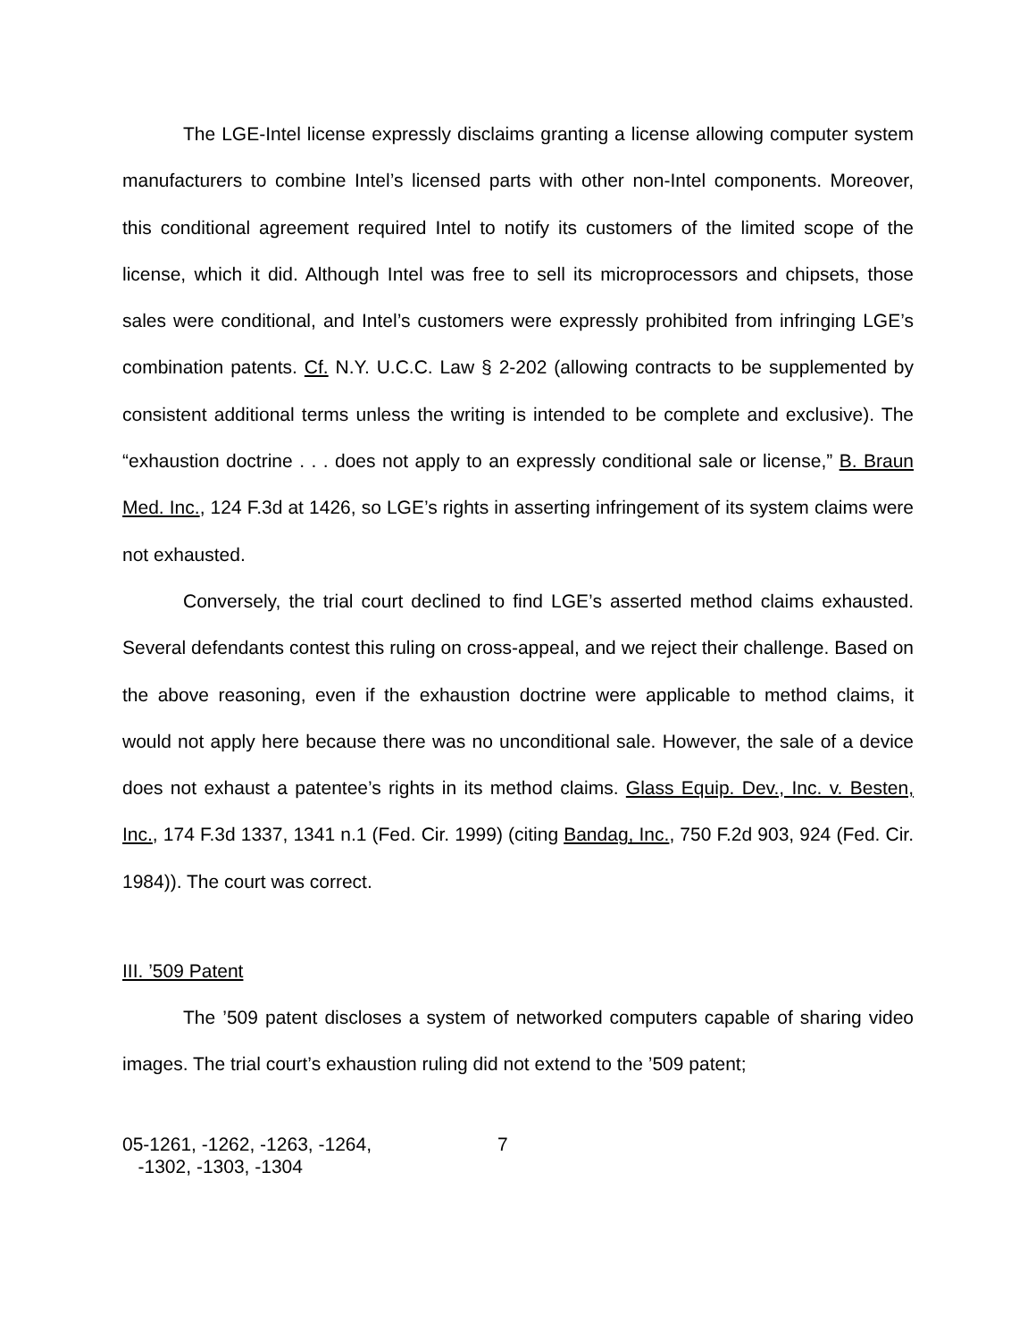The LGE-Intel license expressly disclaims granting a license allowing computer system manufacturers to combine Intel’s licensed parts with other non-Intel components. Moreover, this conditional agreement required Intel to notify its customers of the limited scope of the license, which it did. Although Intel was free to sell its microprocessors and chipsets, those sales were conditional, and Intel’s customers were expressly prohibited from infringing LGE’s combination patents. Cf. N.Y. U.C.C. Law § 2-202 (allowing contracts to be supplemented by consistent additional terms unless the writing is intended to be complete and exclusive). The “exhaustion doctrine . . . does not apply to an expressly conditional sale or license,” B. Braun Med. Inc., 124 F.3d at 1426, so LGE’s rights in asserting infringement of its system claims were not exhausted.
Conversely, the trial court declined to find LGE’s asserted method claims exhausted. Several defendants contest this ruling on cross-appeal, and we reject their challenge. Based on the above reasoning, even if the exhaustion doctrine were applicable to method claims, it would not apply here because there was no unconditional sale. However, the sale of a device does not exhaust a patentee’s rights in its method claims. Glass Equip. Dev., Inc. v. Besten, Inc., 174 F.3d 1337, 1341 n.1 (Fed. Cir. 1999) (citing Bandag, Inc., 750 F.2d 903, 924 (Fed. Cir. 1984)). The court was correct.
III. ’509 Patent
The ’509 patent discloses a system of networked computers capable of sharing video images. The trial court’s exhaustion ruling did not extend to the ’509 patent;
05-1261, -1262, -1263, -1264,
-1302, -1303, -1304
7